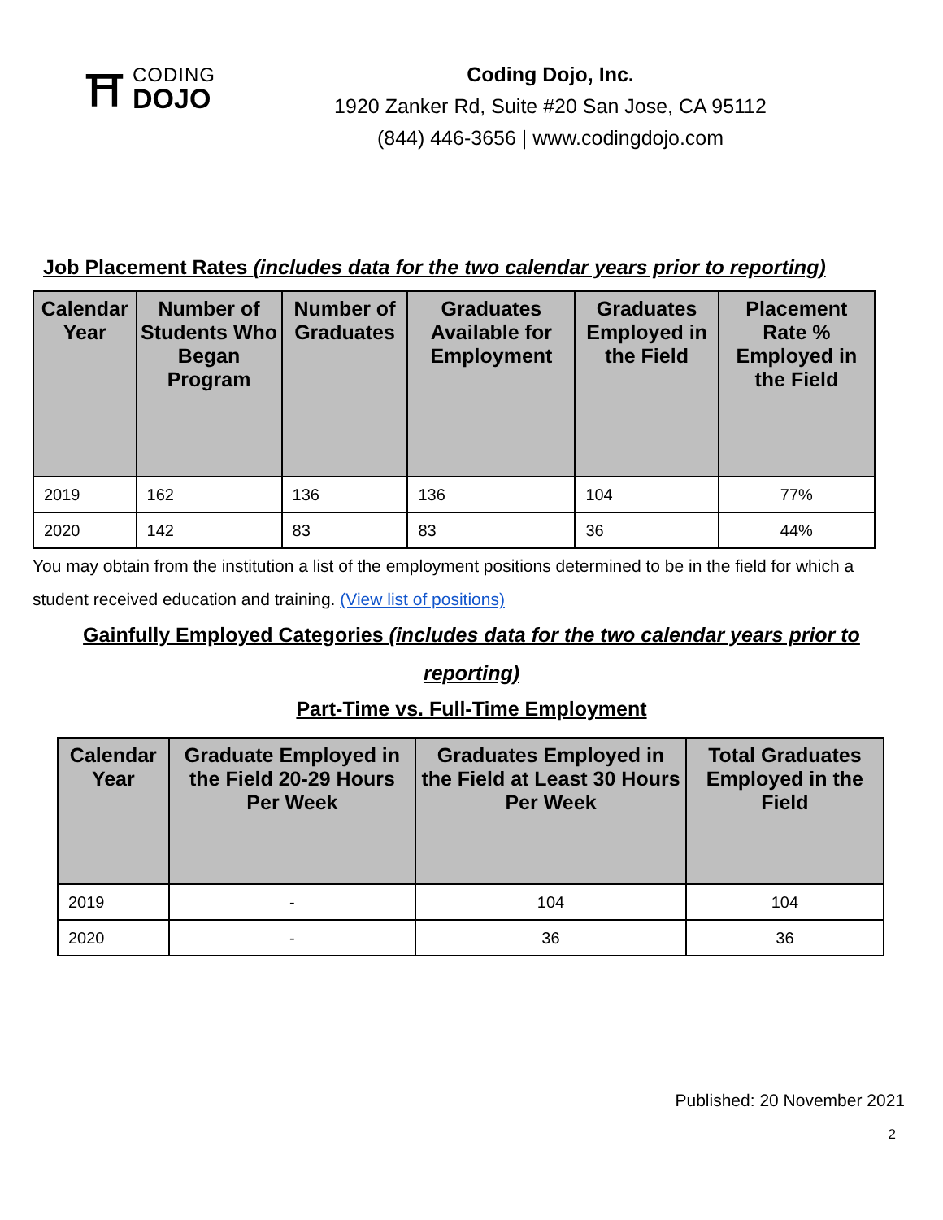⛩
CODING
DOJO
Coding Dojo, Inc.
1920 Zanker Rd, Suite #20 San Jose, CA 95112
(844) 446-3656 | www.codingdojo.com
Job Placement Rates (includes data for the two calendar years prior to reporting)
| Calendar Year | Number of Students Who Began Program | Number of Graduates | Graduates Available for Employment | Graduates Employed in the Field | Placement Rate % Employed in the Field |
| --- | --- | --- | --- | --- | --- |
| 2019 | 162 | 136 | 136 | 104 | 77% |
| 2020 | 142 | 83 | 83 | 36 | 44% |
You may obtain from the institution a list of the employment positions determined to be in the field for which a student received education and training. (View list of positions)
Gainfully Employed Categories (includes data for the two calendar years prior to reporting)
Part-Time vs. Full-Time Employment
| Calendar Year | Graduate Employed in the Field 20-29 Hours Per Week | Graduates Employed in the Field at Least 30 Hours Per Week | Total Graduates Employed in the Field |
| --- | --- | --- | --- |
| 2019 | - | 104 | 104 |
| 2020 | - | 36 | 36 |
Published: 20 November 2021
2